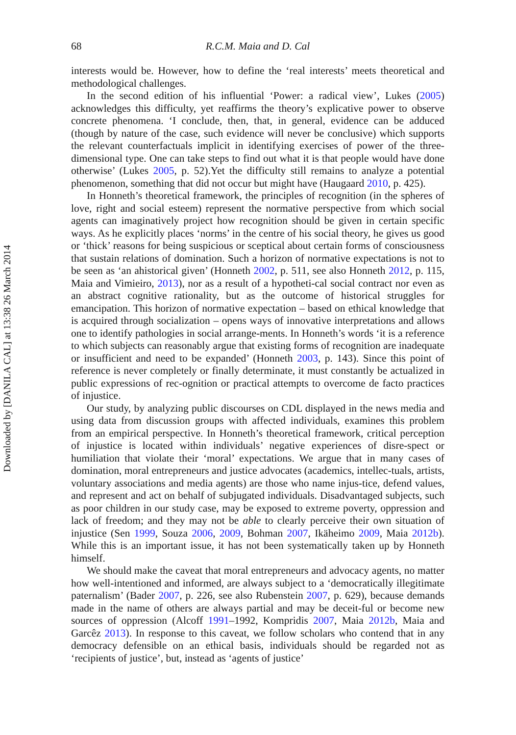Downloaded by [DANILA CAL] at 13:38 26 March 2014
68 R.C.M. Maia and D. Cal
interests would be. However, how to define the ‘real interests’ meets theoretical and methodological challenges.
In the second edition of his influential ‘Power: a radical view’, Lukes (2005) acknowledges this difficulty, yet reaffirms the theory’s explicative power to observe concrete phenomena. ‘I conclude, then, that, in general, evidence can be adduced (though by nature of the case, such evidence will never be conclusive) which supports the relevant counterfactuals implicit in identifying exercises of power of the three-dimensional type. One can take steps to find out what it is that people would have done otherwise’ (Lukes 2005, p. 52).Yet the difficulty still remains to analyze a potential phenomenon, something that did not occur but might have (Haugaard 2010, p. 425).
In Honneth’s theoretical framework, the principles of recognition (in the spheres of love, right and social esteem) represent the normative perspective from which social agents can imaginatively project how recognition should be given in certain specific ways. As he explicitly places ‘norms’ in the centre of his social theory, he gives us good or ‘thick’ reasons for being suspicious or sceptical about certain forms of consciousness that sustain relations of domination. Such a horizon of normative expectations is not to be seen as ‘an ahistorical given’ (Honneth 2002, p. 511, see also Honneth 2012, p. 115, Maia and Vimieiro, 2013), nor as a result of a hypotheti-cal social contract nor even as an abstract cognitive rationality, but as the outcome of historical struggles for emancipation. This horizon of normative expectation – based on ethical knowledge that is acquired through socialization – opens ways of innovative interpretations and allows one to identify pathologies in social arrange-ments. In Honneth’s words ‘it is a reference to which subjects can reasonably argue that existing forms of recognition are inadequate or insufficient and need to be expanded’ (Honneth 2003, p. 143). Since this point of reference is never completely or finally determinate, it must constantly be actualized in public expressions of rec-ognition or practical attempts to overcome de facto practices of injustice.
Our study, by analyzing public discourses on CDL displayed in the news media and using data from discussion groups with affected individuals, examines this problem from an empirical perspective. In Honneth’s theoretical framework, critical perception of injustice is located within individuals’ negative experiences of disre-spect or humiliation that violate their ‘moral’ expectations. We argue that in many cases of domination, moral entrepreneurs and justice advocates (academics, intellec-tuals, artists, voluntary associations and media agents) are those who name injus-tice, defend values, and represent and act on behalf of subjugated individuals. Disadvantaged subjects, such as poor children in our study case, may be exposed to extreme poverty, oppression and lack of freedom; and they may not be able to clearly perceive their own situation of injustice (Sen 1999, Souza 2006, 2009, Bohman 2007, Ikäheimo 2009, Maia 2012b). While this is an important issue, it has not been systematically taken up by Honneth himself.
We should make the caveat that moral entrepreneurs and advocacy agents, no matter how well-intentioned and informed, are always subject to a ‘democratically illegitimate paternalism’ (Bader 2007, p. 226, see also Rubenstein 2007, p. 629), because demands made in the name of others are always partial and may be deceit-ful or become new sources of oppression (Alcoff 1991–1992, Kompridis 2007, Maia 2012b, Maia and Garcêz 2013). In response to this caveat, we follow scholars who contend that in any democracy defensible on an ethical basis, individuals should be regarded not as ‘recipients of justice’, but, instead as ‘agents of justice’